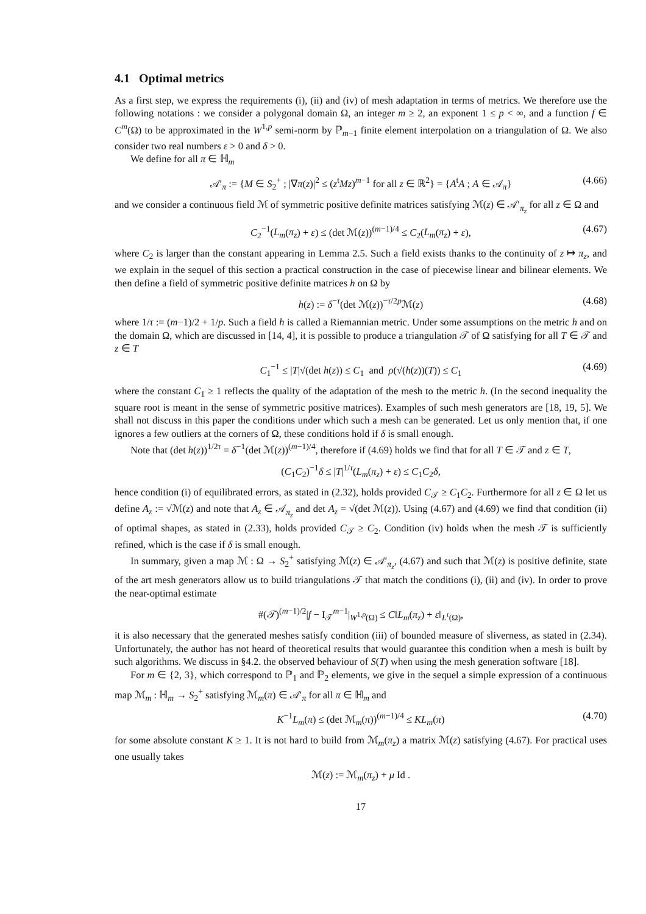4.1 Optimal metrics
As a first step, we express the requirements (i), (ii) and (iv) of mesh adaptation in terms of metrics. We therefore use the following notations : we consider a polygonal domain Ω, an integer m ≥ 2, an exponent 1 ≤ p < ∞, and a function f ∈ C<sup>m</sup>(Ω) to be approximated in the W<sup>1,p</sup> semi-norm by ℙ<sub>m−1</sub> finite element interpolation on a triangulation of Ω. We also consider two real numbers ε > 0 and δ > 0.
We define for all π ∈ ℍ<sub>m</sub>
𝒜′<sub>π</sub> := {M ∈ S<sub>2</sub><sup>+</sup> ; |∇π(z)|<sup>2</sup> ≤ (z<sup>t</sup>Mz)<sup>m−1</sup> for all z ∈ ℝ<sup>2</sup>} = {A<sup>t</sup>A ; A ∈ 𝒜<sub>π</sub>} (4.66)
and we consider a continuous field ℳ of symmetric positive definite matrices satisfying ℳ(z) ∈ 𝒜′<sub>π<sub>z</sub></sub> for all z ∈ Ω and
C<sub>2</sub><sup>−1</sup>(L<sub>m</sub>(π<sub>z</sub>) + ε) ≤ (det ℳ(z))<sup>(m−1)/4</sup> ≤ C<sub>2</sub>(L<sub>m</sub>(π<sub>z</sub>) + ε), (4.67)
where C<sub>2</sub> is larger than the constant appearing in Lemma 2.5. Such a field exists thanks to the continuity of z ↦ π<sub>z</sub>, and we explain in the sequel of this section a practical construction in the case of piecewise linear and bilinear elements. We then define a field of symmetric positive definite matrices h on Ω by
h(z) := δ<sup>−τ</sup>(det ℳ(z))<sup>−τ/2p</sup>ℳ(z) (4.68)
where 1/τ := (m−1)/2 + 1/p. Such a field h is called a Riemannian metric. Under some assumptions on the metric h and on the domain Ω, which are discussed in [14, 4], it is possible to produce a triangulation 𝒯 of Ω satisfying for all T ∈ 𝒯 and z ∈ T
C<sub>1</sub><sup>−1</sup> ≤ |T|√(det h(z)) ≤ C<sub>1</sub> and ρ(√(h(z))(T)) ≤ C<sub>1</sub> (4.69)
where the constant C<sub>1</sub> ≥ 1 reflects the quality of the adaptation of the mesh to the metric h. (In the second inequality the square root is meant in the sense of symmetric positive matrices). Examples of such mesh generators are [18, 19, 5]. We shall not discuss in this paper the conditions under which such a mesh can be generated. Let us only mention that, if one ignores a few outliers at the corners of Ω, these conditions hold if δ is small enough.
Note that (det h(z))<sup>1/2τ</sup> = δ<sup>−1</sup>(det ℳ(z))<sup>(m−1)/4</sup>, therefore if (4.69) holds we find that for all T ∈ 𝒯 and z ∈ T,
(C<sub>1</sub>C<sub>2</sub>)<sup>−1</sup>δ ≤ |T|<sup>1/τ</sup>(L<sub>m</sub>(π<sub>z</sub>) + ε) ≤ C<sub>1</sub>C<sub>2</sub>δ,
hence condition (i) of equilibrated errors, as stated in (2.32), holds provided C<sub>𝒯</sub> ≥ C<sub>1</sub>C<sub>2</sub>. Furthermore for all z ∈ Ω let us define A<sub>z</sub> := √ℳ(z) and note that A<sub>z</sub> ∈ 𝒜<sub>π<sub>z</sub></sub> and det A<sub>z</sub> = √(det ℳ(z)). Using (4.67) and (4.69) we find that condition (ii) of optimal shapes, as stated in (2.33), holds provided C<sub>𝒯</sub> ≥ C<sub>2</sub>. Condition (iv) holds when the mesh 𝒯 is sufficiently refined, which is the case if δ is small enough.
In summary, given a map ℳ : Ω → S<sub>2</sub><sup>+</sup> satisfying ℳ(z) ∈ 𝒜′<sub>π<sub>z</sub></sub>, (4.67) and such that ℳ(z) is positive definite, state of the art mesh generators allow us to build triangulations 𝒯 that match the conditions (i), (ii) and (iv). In order to prove the near-optimal estimate
#(𝒯)<sup>(m−1)/2</sup>|f − I<sub>𝒯</sub><sup>m−1</sup>|<sub>W<sup>1,p</sup>(Ω)</sub> ≤ C‖L<sub>m</sub>(π<sub>z</sub>) + ε‖<sub>L<sup>τ</sup>(Ω)</sub>,
it is also necessary that the generated meshes satisfy condition (iii) of bounded measure of sliverness, as stated in (2.34). Unfortunately, the author has not heard of theoretical results that would guarantee this condition when a mesh is built by such algorithms. We discuss in §4.2. the observed behaviour of S(T) when using the mesh generation software [18].
For m ∈ {2, 3}, which correspond to ℙ<sub>1</sub> and ℙ<sub>2</sub> elements, we give in the sequel a simple expression of a continuous map ℳ<sub>m</sub> : ℍ<sub>m</sub> → S<sub>2</sub><sup>+</sup> satisfying ℳ<sub>m</sub>(π) ∈ 𝒜′<sub>π</sub> for all π ∈ ℍ<sub>m</sub> and
K<sup>−1</sup>L<sub>m</sub>(π) ≤ (det ℳ<sub>m</sub>(π))<sup>(m−1)/4</sup> ≤ KL<sub>m</sub>(π) (4.70)
for some absolute constant K ≥ 1. It is not hard to build from ℳ<sub>m</sub>(π<sub>z</sub>) a matrix ℳ(z) satisfying (4.67). For practical uses one usually takes
ℳ(z) := ℳ<sub>m</sub>(π<sub>z</sub>) + μ Id .
17